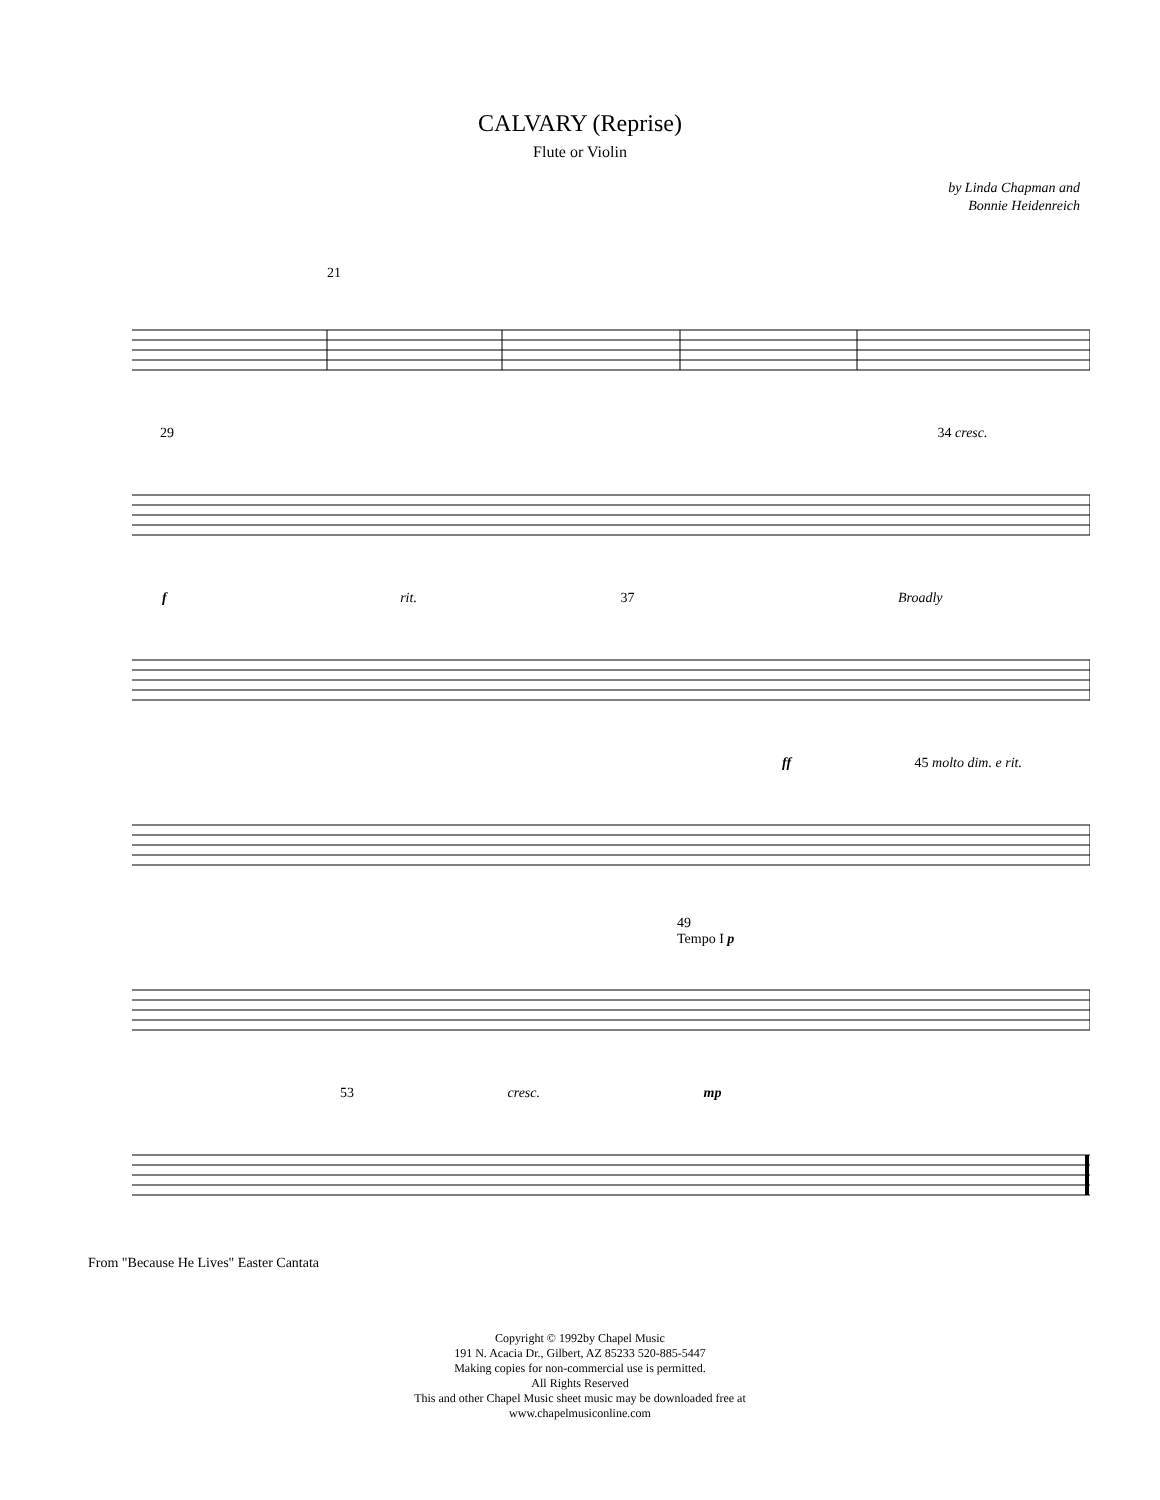CALVARY (Reprise)
Flute or Violin
by Linda Chapman and
Bonnie Heidenreich
21
29 34 cresc.
f rit. 37 Broadly
ff 45 molto dim. e rit.
49
Tempo I p
53 cresc. mp
From "Because He Lives" Easter Cantata
Copyright © 1992by Chapel Music
191 N. Acacia Dr., Gilbert, AZ 85233 520-885-5447
Making copies for non-commercial use is permitted.
All Rights Reserved
This and other Chapel Music sheet music may be downloaded free at
www.chapelmusiconline.com